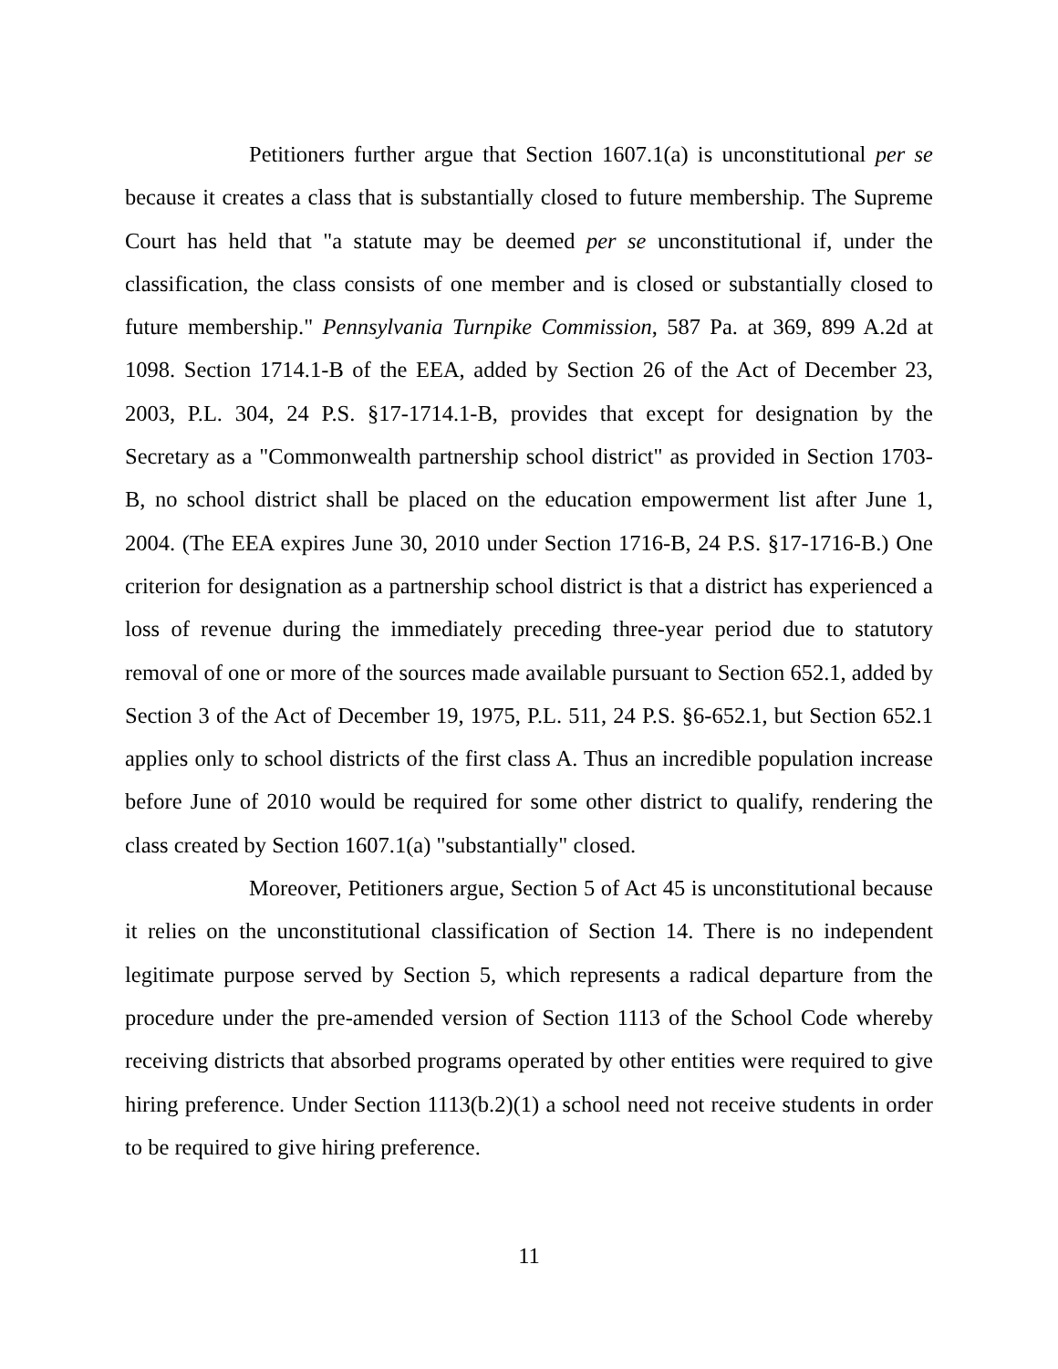Petitioners further argue that Section 1607.1(a) is unconstitutional per se because it creates a class that is substantially closed to future membership. The Supreme Court has held that "a statute may be deemed per se unconstitutional if, under the classification, the class consists of one member and is closed or substantially closed to future membership." Pennsylvania Turnpike Commission, 587 Pa. at 369, 899 A.2d at 1098. Section 1714.1-B of the EEA, added by Section 26 of the Act of December 23, 2003, P.L. 304, 24 P.S. §17-1714.1-B, provides that except for designation by the Secretary as a "Commonwealth partnership school district" as provided in Section 1703-B, no school district shall be placed on the education empowerment list after June 1, 2004. (The EEA expires June 30, 2010 under Section 1716-B, 24 P.S. §17-1716-B.) One criterion for designation as a partnership school district is that a district has experienced a loss of revenue during the immediately preceding three-year period due to statutory removal of one or more of the sources made available pursuant to Section 652.1, added by Section 3 of the Act of December 19, 1975, P.L. 511, 24 P.S. §6-652.1, but Section 652.1 applies only to school districts of the first class A. Thus an incredible population increase before June of 2010 would be required for some other district to qualify, rendering the class created by Section 1607.1(a) "substantially" closed.
Moreover, Petitioners argue, Section 5 of Act 45 is unconstitutional because it relies on the unconstitutional classification of Section 14. There is no independent legitimate purpose served by Section 5, which represents a radical departure from the procedure under the pre-amended version of Section 1113 of the School Code whereby receiving districts that absorbed programs operated by other entities were required to give hiring preference. Under Section 1113(b.2)(1) a school need not receive students in order to be required to give hiring preference.
11